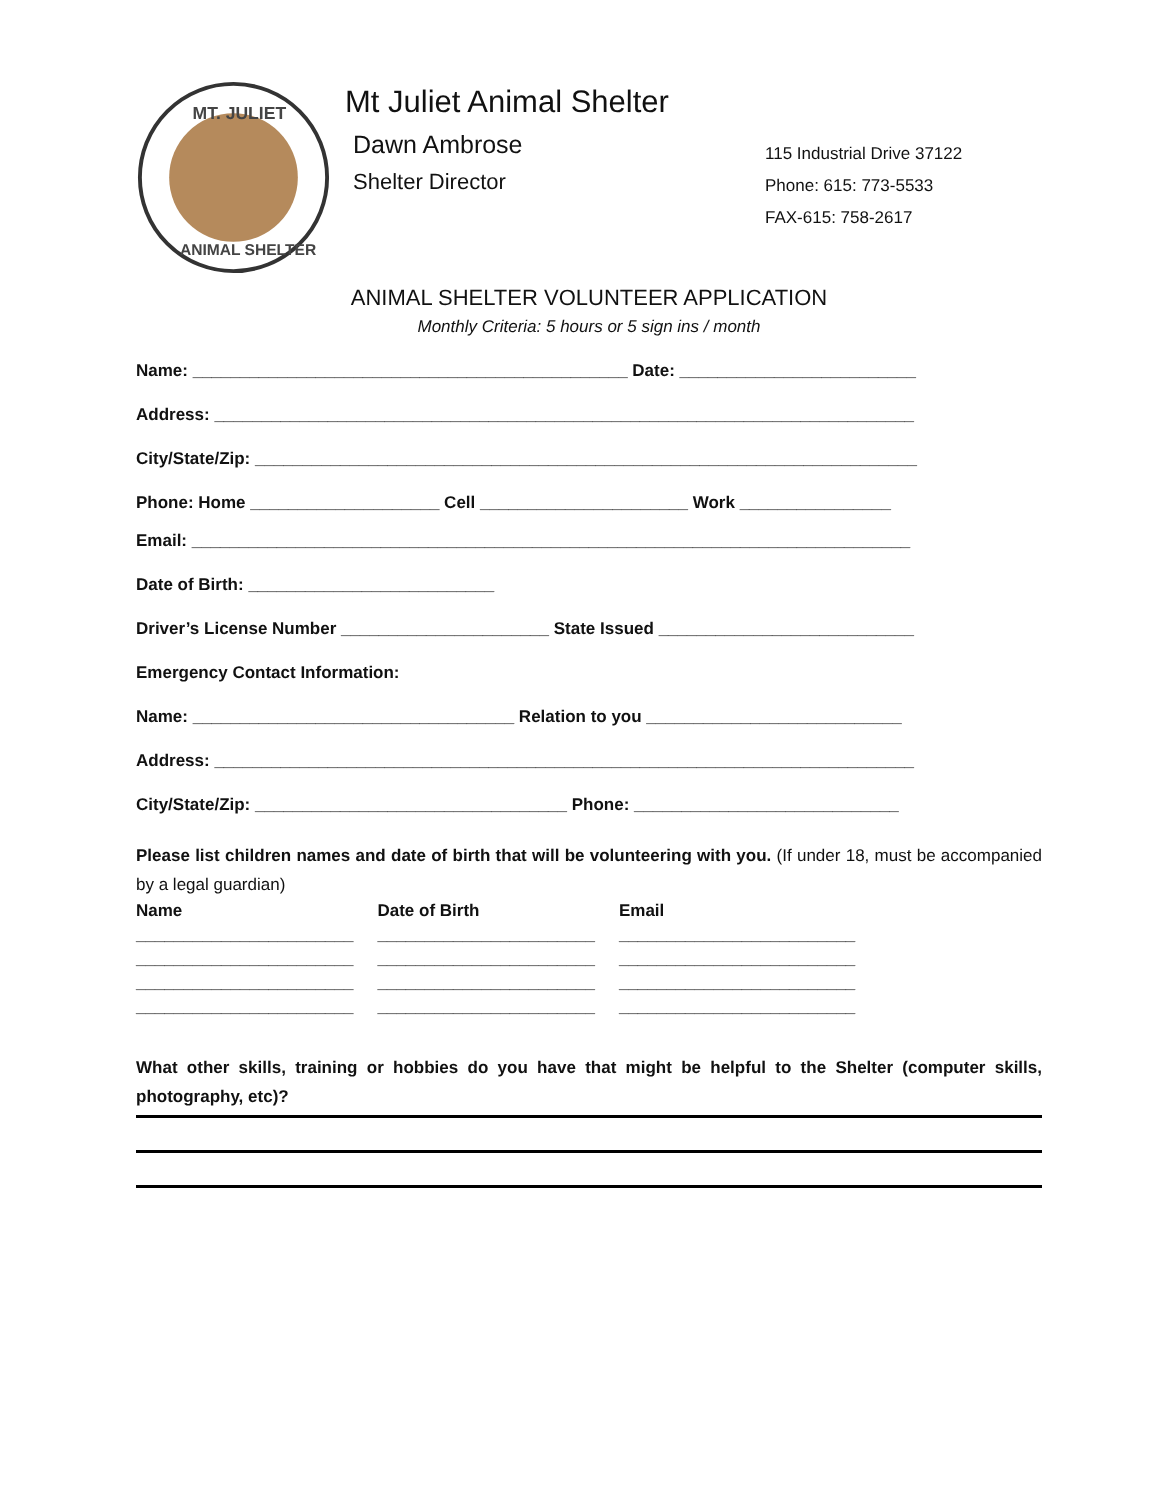MT. JULIET
ANIMAL SHELTER
Mt Juliet Animal Shelter
Dawn Ambrose
Shelter Director
115 Industrial Drive 37122
Phone: 615: 773-5533
FAX-615: 758-2617
ANIMAL SHELTER VOLUNTEER APPLICATION
Monthly Criteria: 5 hours or 5 sign ins / month
Name: ______________________________________________ Date: _________________________
Address: __________________________________________________________________________
City/State/Zip: ______________________________________________________________________
Phone: Home ____________________ Cell ______________________ Work ________________
Email: ____________________________________________________________________________
Date of Birth: __________________________
Driver’s License Number ______________________ State Issued ___________________________
Emergency Contact Information:
Name: __________________________________ Relation to you ___________________________
Address: __________________________________________________________________________
City/State/Zip: _________________________________ Phone: ____________________________
Please list children names and date of birth that will be volunteering with you. (If under 18, must be accompanied by a legal guardian)
| Name | Date of Birth | Email |
| --- | --- | --- |
| _______________________ | _______________________ | _________________________ |
| _______________________ | _______________________ | _________________________ |
| _______________________ | _______________________ | _________________________ |
| _______________________ | _______________________ | _________________________ |
What other skills, training or hobbies do you have that might be helpful to the Shelter (computer skills, photography, etc)?